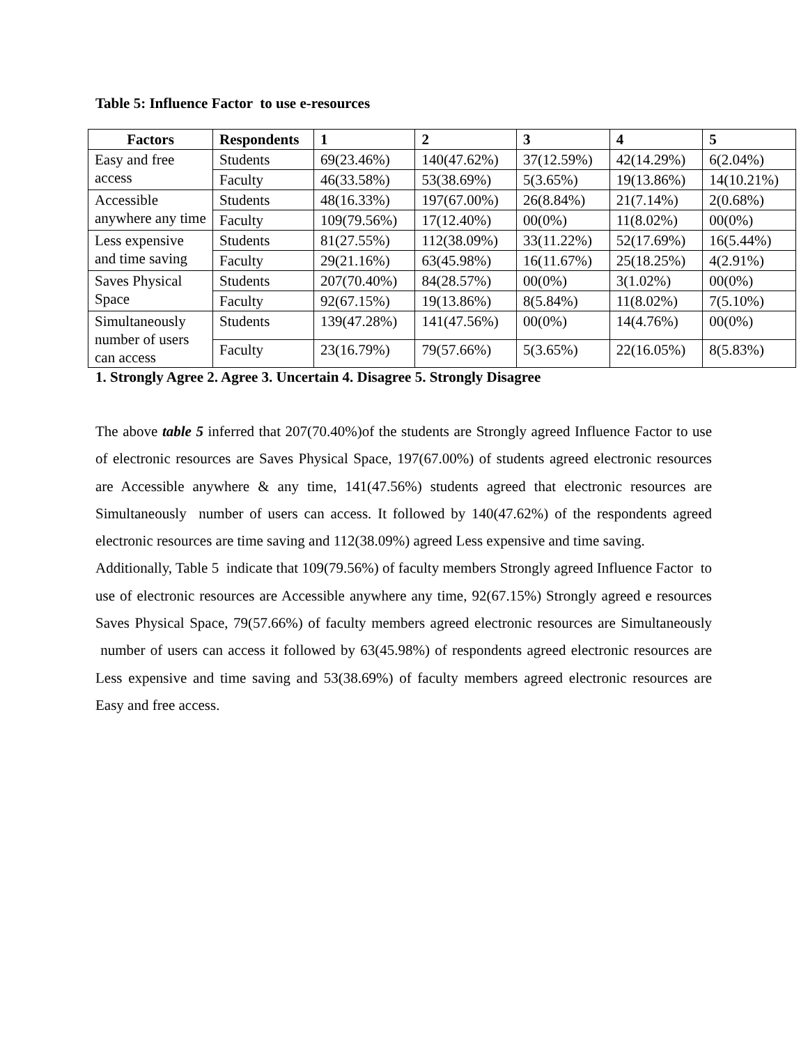Table 5: Influence Factor to use e-resources
| Factors | Respondents | 1 | 2 | 3 | 4 | 5 |
| --- | --- | --- | --- | --- | --- | --- |
| Easy and free access | Students | 69(23.46%) | 140(47.62%) | 37(12.59%) | 42(14.29%) | 6(2.04%) |
| | Faculty | 46(33.58%) | 53(38.69%) | 5(3.65%) | 19(13.86%) | 14(10.21%) |
| Accessible anywhere any time | Students | 48(16.33%) | 197(67.00%) | 26(8.84%) | 21(7.14%) | 2(0.68%) |
| | Faculty | 109(79.56%) | 17(12.40%) | 00(0%) | 11(8.02%) | 00(0%) |
| Less expensive and time saving | Students | 81(27.55%) | 112(38.09%) | 33(11.22%) | 52(17.69%) | 16(5.44%) |
| | Faculty | 29(21.16%) | 63(45.98%) | 16(11.67%) | 25(18.25%) | 4(2.91%) |
| Saves Physical Space | Students | 207(70.40%) | 84(28.57%) | 00(0%) | 3(1.02%) | 00(0%) |
| | Faculty | 92(67.15%) | 19(13.86%) | 8(5.84%) | 11(8.02%) | 7(5.10%) |
| Simultaneously number of users can access | Students | 139(47.28%) | 141(47.56%) | 00(0%) | 14(4.76%) | 00(0%) |
| | Faculty | 23(16.79%) | 79(57.66%) | 5(3.65%) | 22(16.05%) | 8(5.83%) |
1. Strongly Agree 2. Agree 3. Uncertain 4. Disagree 5. Strongly Disagree
The above table 5 inferred that 207(70.40%)of the students are Strongly agreed Influence Factor to use of electronic resources are Saves Physical Space, 197(67.00%) of students agreed electronic resources are Accessible anywhere & any time, 141(47.56%) students agreed that electronic resources are Simultaneously number of users can access. It followed by 140(47.62%) of the respondents agreed electronic resources are time saving and 112(38.09%) agreed Less expensive and time saving.
Additionally, Table 5 indicate that 109(79.56%) of faculty members Strongly agreed Influence Factor to use of electronic resources are Accessible anywhere any time, 92(67.15%) Strongly agreed e resources Saves Physical Space, 79(57.66%) of faculty members agreed electronic resources are Simultaneously number of users can access it followed by 63(45.98%) of respondents agreed electronic resources are Less expensive and time saving and 53(38.69%) of faculty members agreed electronic resources are Easy and free access.